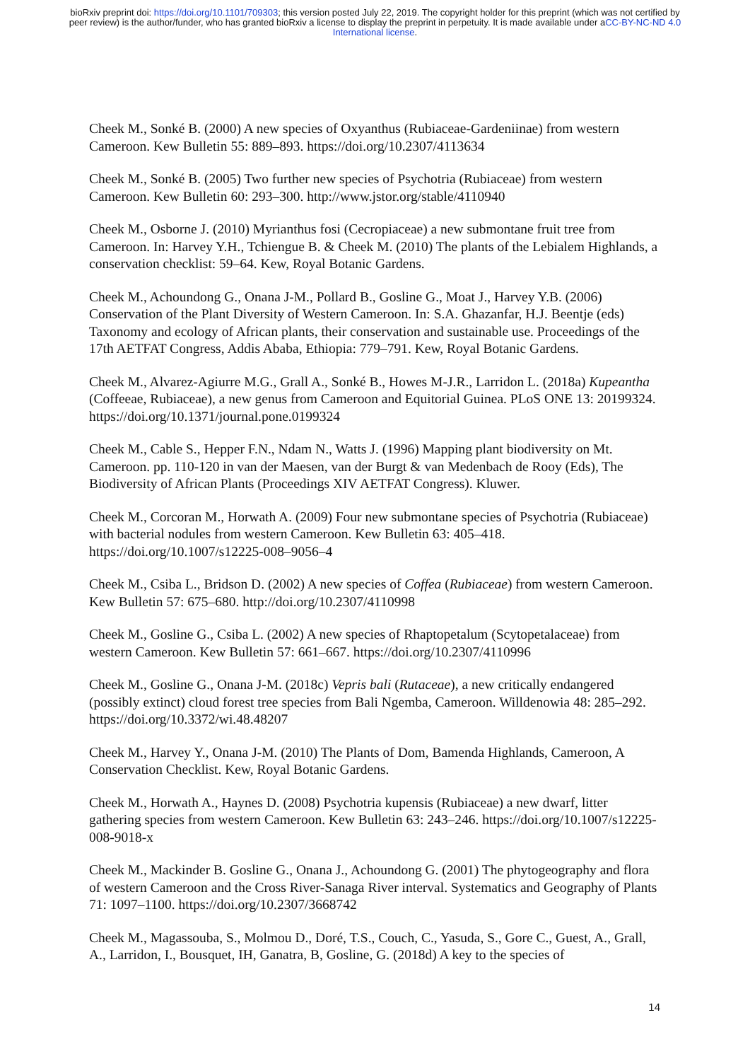bioRxiv preprint doi: https://doi.org/10.1101/709303; this version posted July 22, 2019. The copyright holder for this preprint (which was not certified by peer review) is the author/funder, who has granted bioRxiv a license to display the preprint in perpetuity. It is made available under aCC-BY-NC-ND 4.0 International license.
Cheek M., Sonké B. (2000) A new species of Oxyanthus (Rubiaceae-Gardeniinae) from western Cameroon. Kew Bulletin 55: 889–893. https://doi.org/10.2307/4113634
Cheek M., Sonké B. (2005) Two further new species of Psychotria (Rubiaceae) from western Cameroon. Kew Bulletin 60: 293–300. http://www.jstor.org/stable/4110940
Cheek M., Osborne J. (2010) Myrianthus fosi (Cecropiaceae) a new submontane fruit tree from Cameroon. In: Harvey Y.H., Tchiengue B. & Cheek M. (2010) The plants of the Lebialem Highlands, a conservation checklist: 59–64. Kew, Royal Botanic Gardens.
Cheek M., Achoundong G., Onana J-M., Pollard B., Gosline G., Moat J., Harvey Y.B. (2006) Conservation of the Plant Diversity of Western Cameroon. In: S.A. Ghazanfar, H.J. Beentje (eds) Taxonomy and ecology of African plants, their conservation and sustainable use. Proceedings of the 17th AETFAT Congress, Addis Ababa, Ethiopia: 779–791. Kew, Royal Botanic Gardens.
Cheek M., Alvarez-Agiurre M.G., Grall A., Sonké B., Howes M-J.R., Larridon L. (2018a) Kupeantha (Coffeeae, Rubiaceae), a new genus from Cameroon and Equitorial Guinea. PLoS ONE 13: 20199324. https://doi.org/10.1371/journal.pone.0199324
Cheek M., Cable S., Hepper F.N., Ndam N., Watts J. (1996) Mapping plant biodiversity on Mt. Cameroon. pp. 110-120 in van der Maesen, van der Burgt & van Medenbach de Rooy (Eds), The Biodiversity of African Plants (Proceedings XIV AETFAT Congress). Kluwer.
Cheek M., Corcoran M., Horwath A. (2009) Four new submontane species of Psychotria (Rubiaceae) with bacterial nodules from western Cameroon. Kew Bulletin 63: 405–418. https://doi.org/10.1007/s12225-008–9056–4
Cheek M., Csiba L., Bridson D. (2002) A new species of Coffea (Rubiaceae) from western Cameroon. Kew Bulletin 57: 675–680. http://doi.org/10.2307/4110998
Cheek M., Gosline G., Csiba L. (2002) A new species of Rhaptopetalum (Scytopetalaceae) from western Cameroon. Kew Bulletin 57: 661–667. https://doi.org/10.2307/4110996
Cheek M., Gosline G., Onana J-M. (2018c) Vepris bali (Rutaceae), a new critically endangered (possibly extinct) cloud forest tree species from Bali Ngemba, Cameroon. Willdenowia 48: 285–292. https://doi.org/10.3372/wi.48.48207
Cheek M., Harvey Y., Onana J-M. (2010) The Plants of Dom, Bamenda Highlands, Cameroon, A Conservation Checklist. Kew, Royal Botanic Gardens.
Cheek M., Horwath A., Haynes D. (2008) Psychotria kupensis (Rubiaceae) a new dwarf, litter gathering species from western Cameroon. Kew Bulletin 63: 243–246. https://doi.org/10.1007/s12225-008-9018-x
Cheek M., Mackinder B. Gosline G., Onana J., Achoundong G. (2001) The phytogeography and flora of western Cameroon and the Cross River-Sanaga River interval. Systematics and Geography of Plants 71: 1097–1100. https://doi.org/10.2307/3668742
Cheek M., Magassouba, S., Molmou D., Doré, T.S., Couch, C., Yasuda, S., Gore C., Guest, A., Grall, A., Larridon, I., Bousquet, IH, Ganatra, B, Gosline, G. (2018d) A key to the species of
14